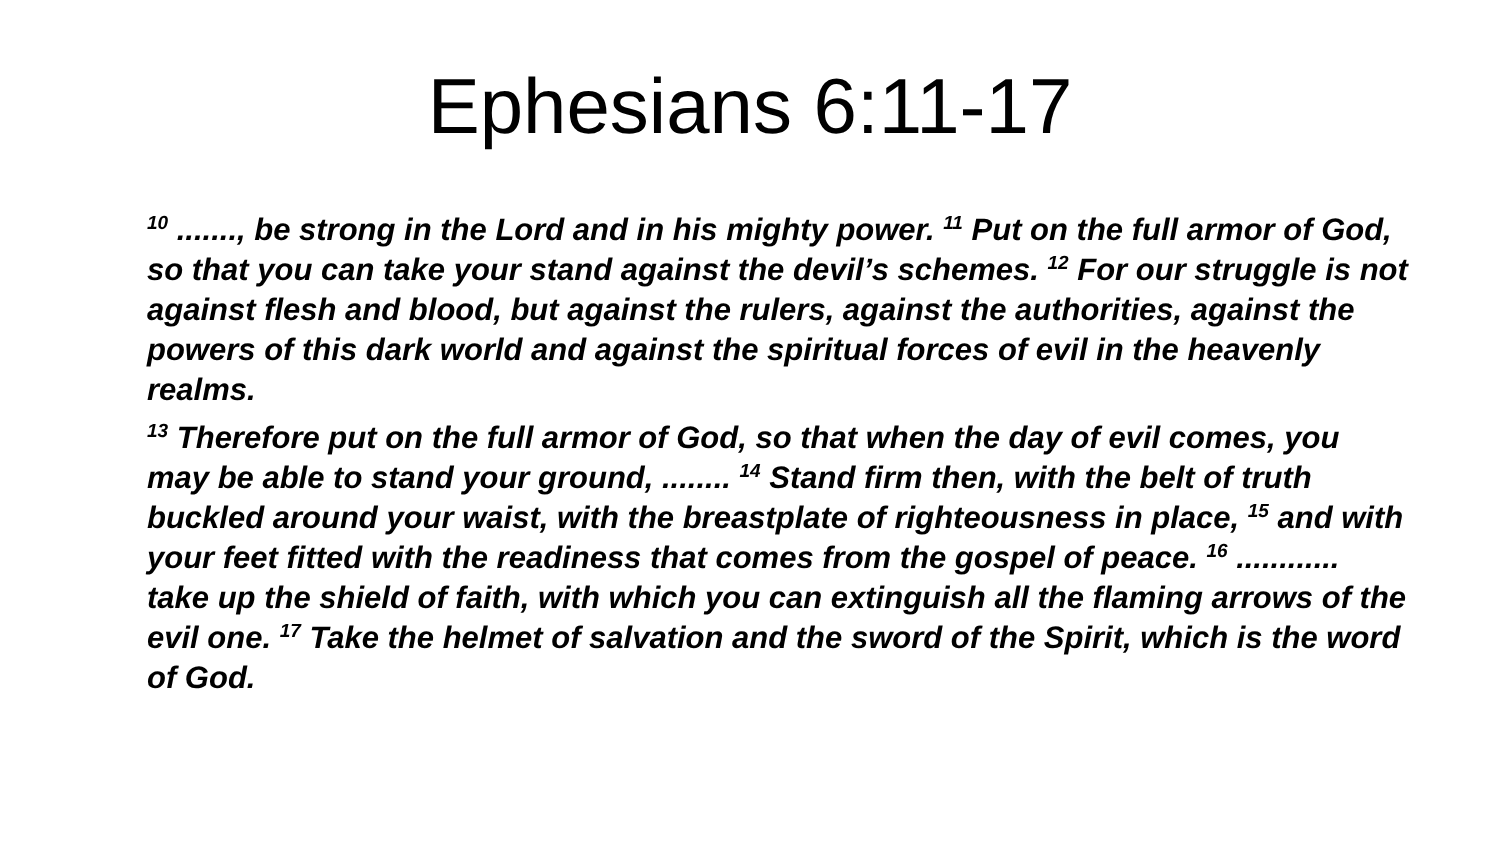Ephesians 6:11-17
<sup>10</sup> ......., be strong in the Lord and in his mighty power. <sup>11</sup> Put on the full armor of God, so that you can take your stand against the devil’s schemes. <sup>12</sup> For our struggle is not against flesh and blood, but against the rulers, against the authorities, against the powers of this dark world and against the spiritual forces of evil in the heavenly realms.
<sup>13</sup> Therefore put on the full armor of God, so that when the day of evil comes, you may be able to stand your ground, ........ <sup>14</sup> Stand firm then, with the belt of truth buckled around your waist, with the breastplate of righteousness in place, <sup>15</sup> and with your feet fitted with the readiness that comes from the gospel of peace. <sup>16</sup> ............ take up the shield of faith, with which you can extinguish all the flaming arrows of the evil one. <sup>17</sup> Take the helmet of salvation and the sword of the Spirit, which is the word of God.